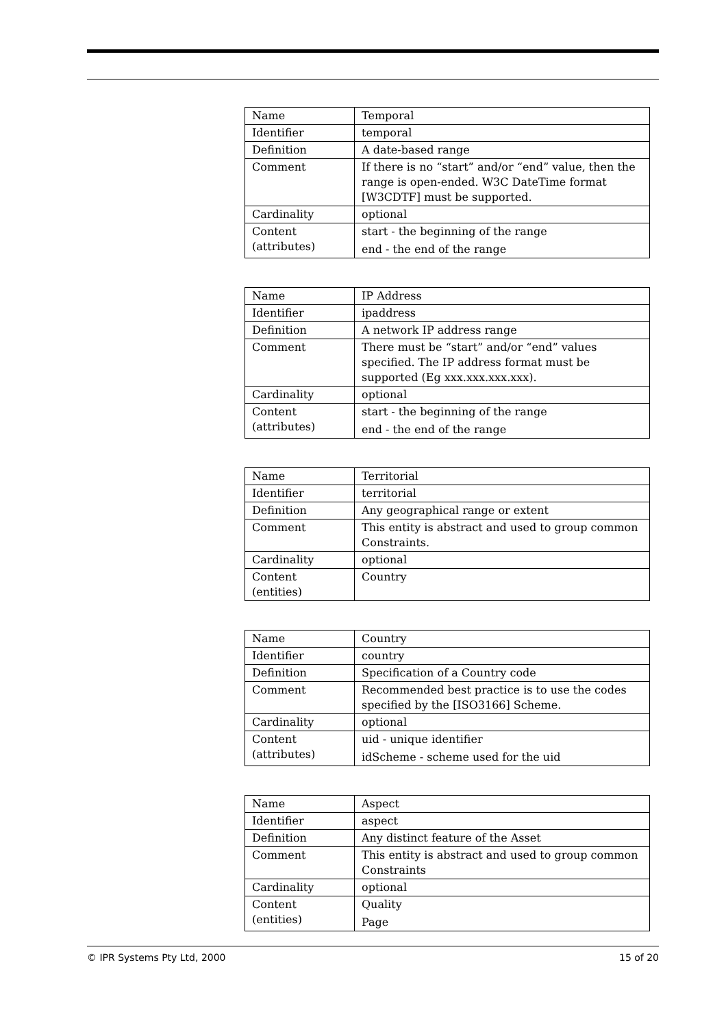| Name | Temporal |
| Identifier | temporal |
| Definition | A date-based range |
| Comment | If there is no “start” and/or “end” value, then the range is open-ended. W3C DateTime format [W3CDTF] must be supported. |
| Cardinality | optional |
| Content (attributes) | start - the beginning of the range end - the end of the range |
| Name | IP Address |
| Identifier | ipaddress |
| Definition | A network IP address range |
| Comment | There must be “start” and/or “end” values specified. The IP address format must be supported (Eg xxx.xxx.xxx.xxx). |
| Cardinality | optional |
| Content (attributes) | start - the beginning of the range end - the end of the range |
| Name | Territorial |
| Identifier | territorial |
| Definition | Any geographical range or extent |
| Comment | This entity is abstract and used to group common Constraints. |
| Cardinality | optional |
| Content (entities) | Country |
| Name | Country |
| Identifier | country |
| Definition | Specification of a Country code |
| Comment | Recommended best practice is to use the codes specified by the [ISO3166] Scheme. |
| Cardinality | optional |
| Content (attributes) | uid - unique identifier idScheme - scheme used for the uid |
| Name | Aspect |
| Identifier | aspect |
| Definition | Any distinct feature of the Asset |
| Comment | This entity is abstract and used to group common Constraints |
| Cardinality | optional |
| Content (entities) | Quality Page |
© IPR Systems Pty Ltd, 2000 15 of 20